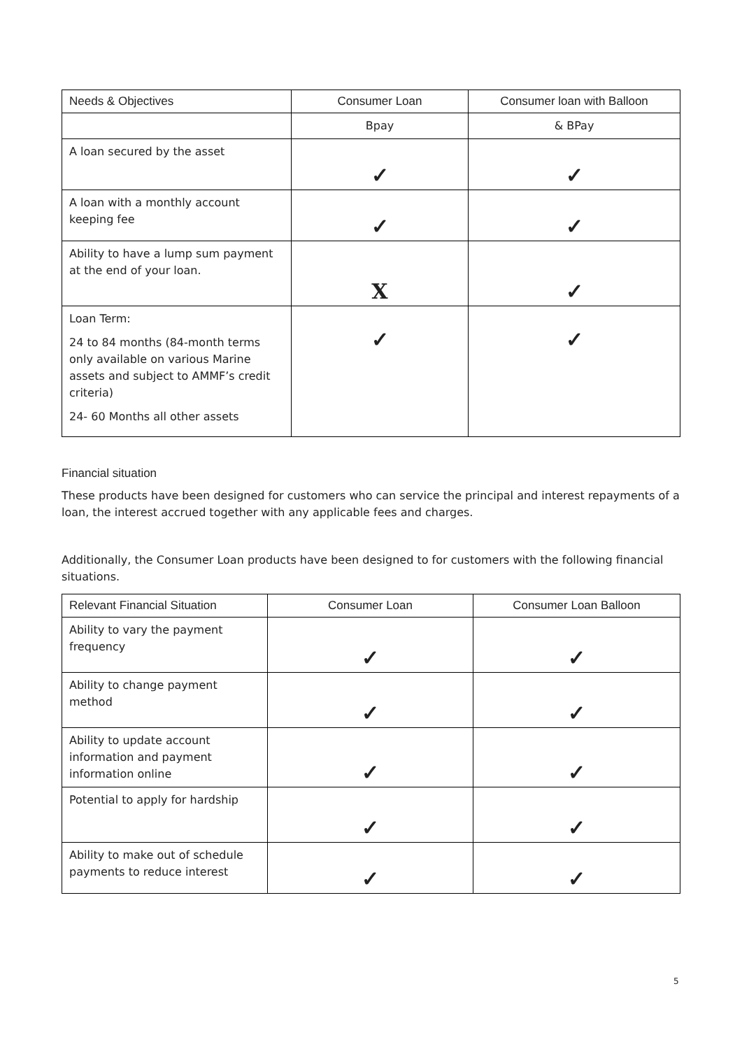| Needs & Objectives | Consumer Loan | Consumer loan with Balloon |
| --- | --- | --- |
| | Bpay | & BPay |
| A loan secured by the asset | ✓ | ✓ |
| A loan with a monthly account keeping fee | ✓ | ✓ |
| Ability to have a lump sum payment at the end of your loan. | X | ✓ |
| Loan Term: 24 to 84 months (84-month terms only available on various Marine assets and subject to AMMF’s credit criteria) 24- 60 Months all other assets | ✓ | ✓ |
Financial situation
These products have been designed for customers who can service the principal and interest repayments of a loan, the interest accrued together with any applicable fees and charges.
Additionally, the Consumer Loan products have been designed to for customers with the following financial situations.
| Relevant Financial Situation | Consumer Loan | Consumer Loan Balloon |
| --- | --- | --- |
| Ability to vary the payment frequency | ✓ | ✓ |
| Ability to change payment method | ✓ | ✓ |
| Ability to update account information and payment information online | ✓ | ✓ |
| Potential to apply for hardship | ✓ | ✓ |
| Ability to make out of schedule payments to reduce interest | ✓ | ✓ |
5